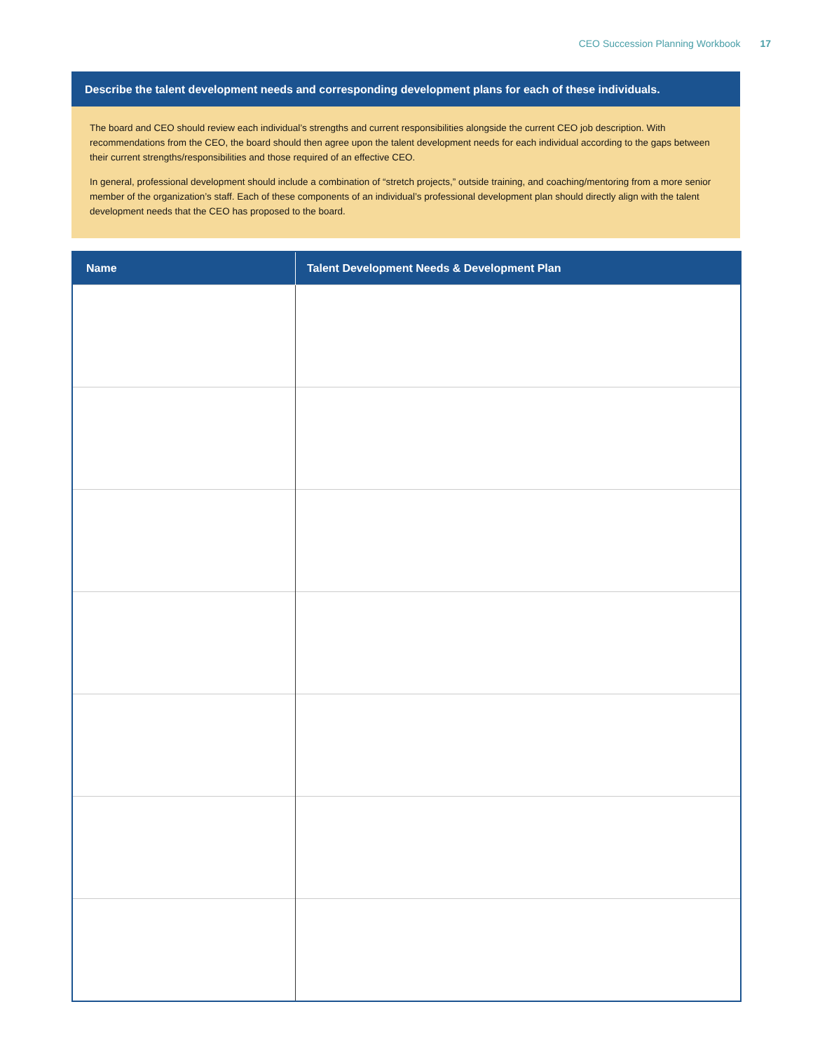CEO Succession Planning Workbook 17
Describe the talent development needs and corresponding development plans for each of these individuals.
The board and CEO should review each individual’s strengths and current responsibilities alongside the current CEO job description. With recommendations from the CEO, the board should then agree upon the talent development needs for each individual according to the gaps between their current strengths/responsibilities and those required of an effective CEO.
In general, professional development should include a combination of “stretch projects,” outside training, and coaching/mentoring from a more senior member of the organization’s staff. Each of these components of an individual’s professional development plan should directly align with the talent development needs that the CEO has proposed to the board.
| Name | Talent Development Needs & Development Plan |
| --- | --- |